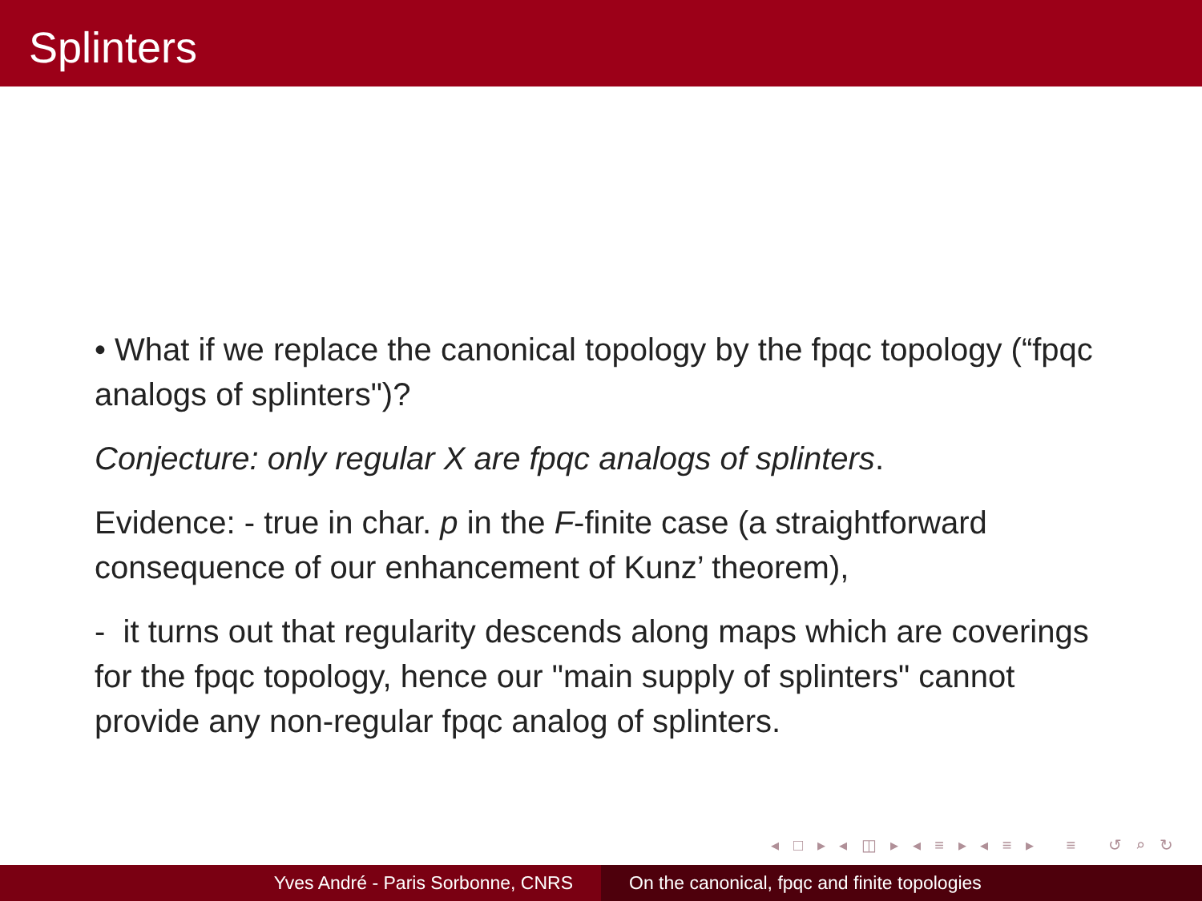Splinters
• What if we replace the canonical topology by the fpqc topology (“fpqc analogs of splinters")?
Conjecture: only regular X are fpqc analogs of splinters.
Evidence: - true in char. p in the F-finite case (a straightforward consequence of our enhancement of Kunz’ theorem),
- it turns out that regularity descends along maps which are coverings for the fpqc topology, hence our "main supply of splinters" cannot provide any non-regular fpqc analog of splinters.
◂ □ ▸ ◂ ◫ ▸ ◂ ≡ ▸ ◂ ≡ ▸ ≡ ↺ ⌕ ↻
Yves André - Paris Sorbonne, CNRS On the canonical, fpqc and finite topologies